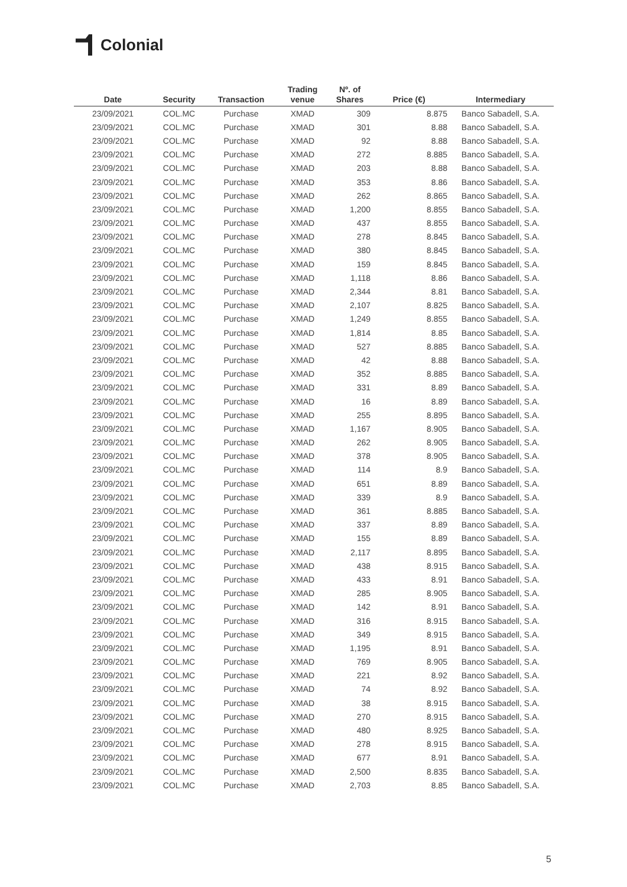Colonial
| Date | Security | Transaction | Trading venue | Nº. of Shares | Price (€) | Intermediary |
| --- | --- | --- | --- | --- | --- | --- |
| 23/09/2021 | COL.MC | Purchase | XMAD | 309 | 8.875 | Banco Sabadell, S.A. |
| 23/09/2021 | COL.MC | Purchase | XMAD | 301 | 8.88 | Banco Sabadell, S.A. |
| 23/09/2021 | COL.MC | Purchase | XMAD | 92 | 8.88 | Banco Sabadell, S.A. |
| 23/09/2021 | COL.MC | Purchase | XMAD | 272 | 8.885 | Banco Sabadell, S.A. |
| 23/09/2021 | COL.MC | Purchase | XMAD | 203 | 8.88 | Banco Sabadell, S.A. |
| 23/09/2021 | COL.MC | Purchase | XMAD | 353 | 8.86 | Banco Sabadell, S.A. |
| 23/09/2021 | COL.MC | Purchase | XMAD | 262 | 8.865 | Banco Sabadell, S.A. |
| 23/09/2021 | COL.MC | Purchase | XMAD | 1,200 | 8.855 | Banco Sabadell, S.A. |
| 23/09/2021 | COL.MC | Purchase | XMAD | 437 | 8.855 | Banco Sabadell, S.A. |
| 23/09/2021 | COL.MC | Purchase | XMAD | 278 | 8.845 | Banco Sabadell, S.A. |
| 23/09/2021 | COL.MC | Purchase | XMAD | 380 | 8.845 | Banco Sabadell, S.A. |
| 23/09/2021 | COL.MC | Purchase | XMAD | 159 | 8.845 | Banco Sabadell, S.A. |
| 23/09/2021 | COL.MC | Purchase | XMAD | 1,118 | 8.86 | Banco Sabadell, S.A. |
| 23/09/2021 | COL.MC | Purchase | XMAD | 2,344 | 8.81 | Banco Sabadell, S.A. |
| 23/09/2021 | COL.MC | Purchase | XMAD | 2,107 | 8.825 | Banco Sabadell, S.A. |
| 23/09/2021 | COL.MC | Purchase | XMAD | 1,249 | 8.855 | Banco Sabadell, S.A. |
| 23/09/2021 | COL.MC | Purchase | XMAD | 1,814 | 8.85 | Banco Sabadell, S.A. |
| 23/09/2021 | COL.MC | Purchase | XMAD | 527 | 8.885 | Banco Sabadell, S.A. |
| 23/09/2021 | COL.MC | Purchase | XMAD | 42 | 8.88 | Banco Sabadell, S.A. |
| 23/09/2021 | COL.MC | Purchase | XMAD | 352 | 8.885 | Banco Sabadell, S.A. |
| 23/09/2021 | COL.MC | Purchase | XMAD | 331 | 8.89 | Banco Sabadell, S.A. |
| 23/09/2021 | COL.MC | Purchase | XMAD | 16 | 8.89 | Banco Sabadell, S.A. |
| 23/09/2021 | COL.MC | Purchase | XMAD | 255 | 8.895 | Banco Sabadell, S.A. |
| 23/09/2021 | COL.MC | Purchase | XMAD | 1,167 | 8.905 | Banco Sabadell, S.A. |
| 23/09/2021 | COL.MC | Purchase | XMAD | 262 | 8.905 | Banco Sabadell, S.A. |
| 23/09/2021 | COL.MC | Purchase | XMAD | 378 | 8.905 | Banco Sabadell, S.A. |
| 23/09/2021 | COL.MC | Purchase | XMAD | 114 | 8.9 | Banco Sabadell, S.A. |
| 23/09/2021 | COL.MC | Purchase | XMAD | 651 | 8.89 | Banco Sabadell, S.A. |
| 23/09/2021 | COL.MC | Purchase | XMAD | 339 | 8.9 | Banco Sabadell, S.A. |
| 23/09/2021 | COL.MC | Purchase | XMAD | 361 | 8.885 | Banco Sabadell, S.A. |
| 23/09/2021 | COL.MC | Purchase | XMAD | 337 | 8.89 | Banco Sabadell, S.A. |
| 23/09/2021 | COL.MC | Purchase | XMAD | 155 | 8.89 | Banco Sabadell, S.A. |
| 23/09/2021 | COL.MC | Purchase | XMAD | 2,117 | 8.895 | Banco Sabadell, S.A. |
| 23/09/2021 | COL.MC | Purchase | XMAD | 438 | 8.915 | Banco Sabadell, S.A. |
| 23/09/2021 | COL.MC | Purchase | XMAD | 433 | 8.91 | Banco Sabadell, S.A. |
| 23/09/2021 | COL.MC | Purchase | XMAD | 285 | 8.905 | Banco Sabadell, S.A. |
| 23/09/2021 | COL.MC | Purchase | XMAD | 142 | 8.91 | Banco Sabadell, S.A. |
| 23/09/2021 | COL.MC | Purchase | XMAD | 316 | 8.915 | Banco Sabadell, S.A. |
| 23/09/2021 | COL.MC | Purchase | XMAD | 349 | 8.915 | Banco Sabadell, S.A. |
| 23/09/2021 | COL.MC | Purchase | XMAD | 1,195 | 8.91 | Banco Sabadell, S.A. |
| 23/09/2021 | COL.MC | Purchase | XMAD | 769 | 8.905 | Banco Sabadell, S.A. |
| 23/09/2021 | COL.MC | Purchase | XMAD | 221 | 8.92 | Banco Sabadell, S.A. |
| 23/09/2021 | COL.MC | Purchase | XMAD | 74 | 8.92 | Banco Sabadell, S.A. |
| 23/09/2021 | COL.MC | Purchase | XMAD | 38 | 8.915 | Banco Sabadell, S.A. |
| 23/09/2021 | COL.MC | Purchase | XMAD | 270 | 8.915 | Banco Sabadell, S.A. |
| 23/09/2021 | COL.MC | Purchase | XMAD | 480 | 8.925 | Banco Sabadell, S.A. |
| 23/09/2021 | COL.MC | Purchase | XMAD | 278 | 8.915 | Banco Sabadell, S.A. |
| 23/09/2021 | COL.MC | Purchase | XMAD | 677 | 8.91 | Banco Sabadell, S.A. |
| 23/09/2021 | COL.MC | Purchase | XMAD | 2,500 | 8.835 | Banco Sabadell, S.A. |
| 23/09/2021 | COL.MC | Purchase | XMAD | 2,703 | 8.85 | Banco Sabadell, S.A. |
5